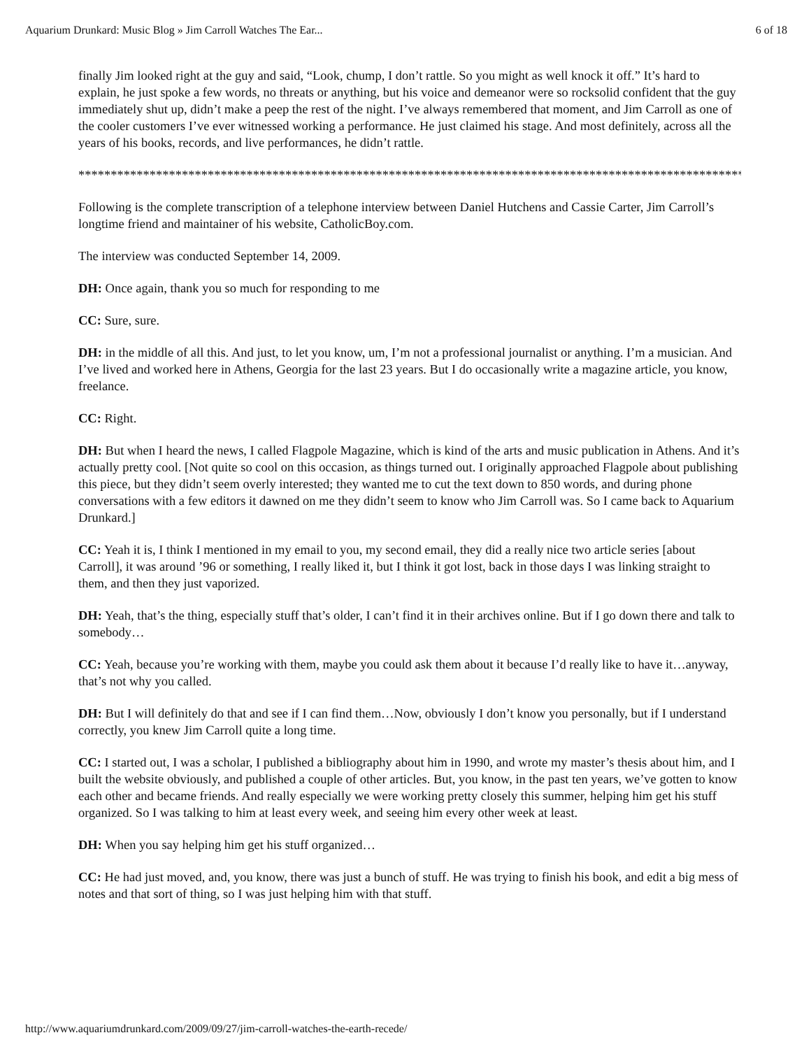Aquarium Drunkard: Music Blog » Jim Carroll Watches The Ear... 6 of 18
finally Jim looked right at the guy and said, “Look, chump, I don’t rattle. So you might as well knock it off.” It’s hard to explain, he just spoke a few words, no threats or anything, but his voice and demeanor were so rocksolid confident that the guy immediately shut up, didn’t make a peep the rest of the night. I’ve always remembered that moment, and Jim Carroll as one of the cooler customers I’ve ever witnessed working a performance. He just claimed his stage. And most definitely, across all the years of his books, records, and live performances, he didn’t rattle.
*****************************************************************************************************************
Following is the complete transcription of a telephone interview between Daniel Hutchens and Cassie Carter, Jim Carroll’s longtime friend and maintainer of his website, CatholicBoy.com.
The interview was conducted September 14, 2009.
DH: Once again, thank you so much for responding to me
CC: Sure, sure.
DH: in the middle of all this. And just, to let you know, um, I’m not a professional journalist or anything. I’m a musician. And I’ve lived and worked here in Athens, Georgia for the last 23 years. But I do occasionally write a magazine article, you know, freelance.
CC: Right.
DH: But when I heard the news, I called Flagpole Magazine, which is kind of the arts and music publication in Athens. And it’s actually pretty cool. [Not quite so cool on this occasion, as things turned out. I originally approached Flagpole about publishing this piece, but they didn’t seem overly interested; they wanted me to cut the text down to 850 words, and during phone conversations with a few editors it dawned on me they didn’t seem to know who Jim Carroll was. So I came back to Aquarium Drunkard.]
CC: Yeah it is, I think I mentioned in my email to you, my second email, they did a really nice two article series [about Carroll], it was around ’96 or something, I really liked it, but I think it got lost, back in those days I was linking straight to them, and then they just vaporized.
DH: Yeah, that’s the thing, especially stuff that’s older, I can’t find it in their archives online. But if I go down there and talk to somebody…
CC: Yeah, because you’re working with them, maybe you could ask them about it because I’d really like to have it…anyway, that’s not why you called.
DH: But I will definitely do that and see if I can find them…Now, obviously I don’t know you personally, but if I understand correctly, you knew Jim Carroll quite a long time.
CC: I started out, I was a scholar, I published a bibliography about him in 1990, and wrote my master’s thesis about him, and I built the website obviously, and published a couple of other articles. But, you know, in the past ten years, we’ve gotten to know each other and became friends. And really especially we were working pretty closely this summer, helping him get his stuff organized. So I was talking to him at least every week, and seeing him every other week at least.
DH: When you say helping him get his stuff organized…
CC: He had just moved, and, you know, there was just a bunch of stuff. He was trying to finish his book, and edit a big mess of notes and that sort of thing, so I was just helping him with that stuff.
http://www.aquariumdrunkard.com/2009/09/27/jim-carroll-watches-the-earth-recede/